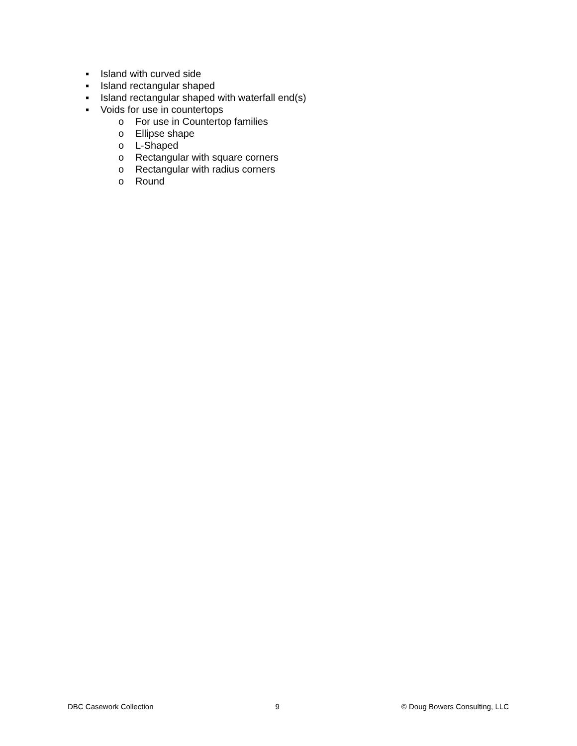▪ Island with curved side
▪ Island rectangular shaped
▪ Island rectangular shaped with waterfall end(s)
▪ Voids for use in countertops
o For use in Countertop families
o Ellipse shape
o L-Shaped
o Rectangular with square corners
o Rectangular with radius corners
o Round
DBC Casework Collection 9 © Doug Bowers Consulting, LLC